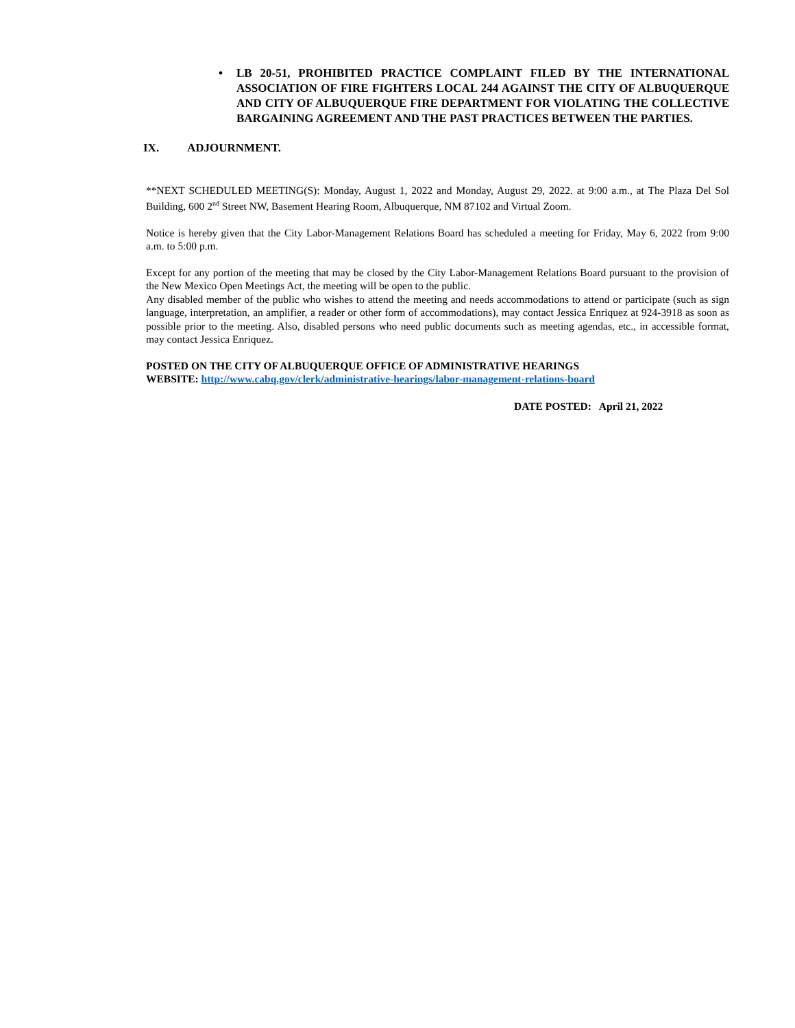• LB 20-51, PROHIBITED PRACTICE COMPLAINT FILED BY THE INTERNATIONAL ASSOCIATION OF FIRE FIGHTERS LOCAL 244 AGAINST THE CITY OF ALBUQUERQUE AND CITY OF ALBUQUERQUE FIRE DEPARTMENT FOR VIOLATING THE COLLECTIVE BARGAINING AGREEMENT AND THE PAST PRACTICES BETWEEN THE PARTIES.
IX. ADJOURNMENT.
**NEXT SCHEDULED MEETING(S): Monday, August 1, 2022 and Monday, August 29, 2022. at 9:00 a.m., at The Plaza Del Sol Building, 600 2<sup>nd</sup> Street NW, Basement Hearing Room, Albuquerque, NM 87102 and Virtual Zoom.
Notice is hereby given that the City Labor-Management Relations Board has scheduled a meeting for Friday, May 6, 2022 from 9:00 a.m. to 5:00 p.m.
Except for any portion of the meeting that may be closed by the City Labor-Management Relations Board pursuant to the provision of the New Mexico Open Meetings Act, the meeting will be open to the public.
Any disabled member of the public who wishes to attend the meeting and needs accommodations to attend or participate (such as sign language, interpretation, an amplifier, a reader or other form of accommodations), may contact Jessica Enriquez at 924-3918 as soon as possible prior to the meeting. Also, disabled persons who need public documents such as meeting agendas, etc., in accessible format, may contact Jessica Enriquez.
POSTED ON THE CITY OF ALBUQUERQUE OFFICE OF ADMINISTRATIVE HEARINGS
WEBSITE: http://www.cabq.gov/clerk/administrative-hearings/labor-management-relations-board
DATE POSTED: April 21, 2022